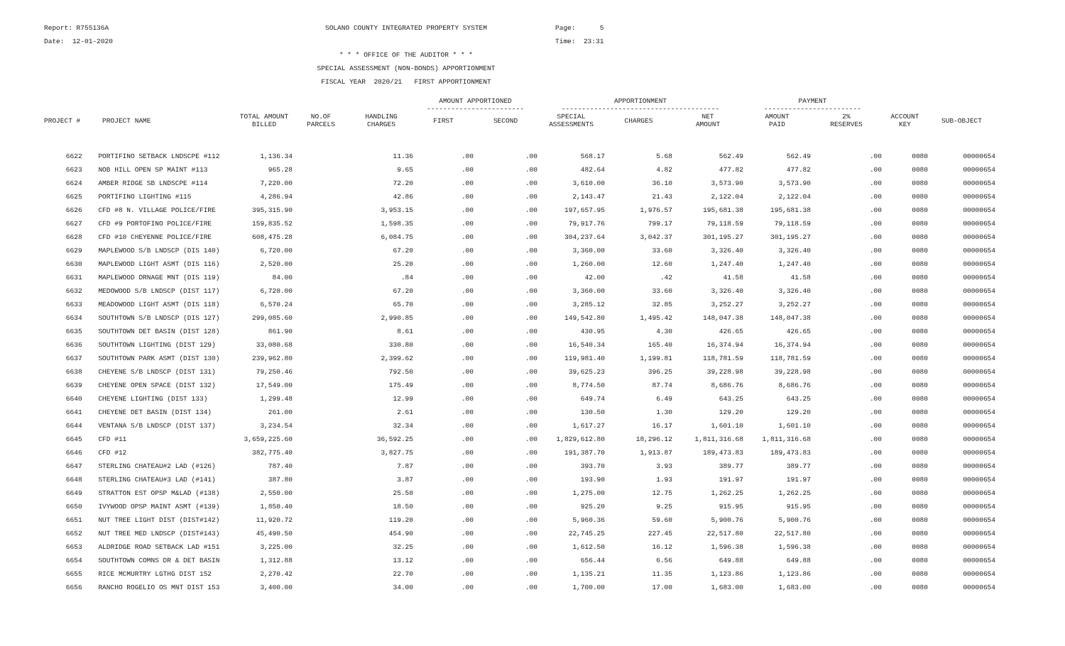Report: R755136A
SOLANO COUNTY INTEGRATED PROPERTY SYSTEM
Page: 5
Date: 12-01-2020
Time: 23:31
* * * OFFICE OF THE AUDITOR * * *
SPECIAL ASSESSMENT (NON-BONDS) APPORTIONMENT
FISCAL YEAR 2020/21 FIRST APPORTIONMENT
| | | | | | AMOUNT APPORTIONED ------------------------ | | APPORTIONMENT --------------------------------------- | | | PAYMENT ------------------------ | | | |
| --- | --- | --- | --- | --- | --- | --- | --- | --- | --- | --- | --- | --- | --- |
| PROJECT # | PROJECT NAME | TOTAL AMOUNT BILLED | NO.OF PARCELS | HANDLING CHARGES | FIRST | SECOND | SPECIAL ASSESSMENTS | CHARGES | NET AMOUNT | AMOUNT PAID | 2% RESERVES | ACCOUNT KEY | SUB-OBJECT |
| 6622 | PORTIFINO SETBACK LNDSCPE #112 | 1,136.34 | | 11.36 | .00 | .00 | 568.17 | 5.68 | 562.49 | 562.49 | .00 | 0080 | 00000654 |
| 6623 | NOB HILL OPEN SP MAINT #113 | 965.28 | | 9.65 | .00 | .00 | 482.64 | 4.82 | 477.82 | 477.82 | .00 | 0080 | 00000654 |
| 6624 | AMBER RIDGE SB LNDSCPE #114 | 7,220.00 | | 72.20 | .00 | .00 | 3,610.00 | 36.10 | 3,573.90 | 3,573.90 | .00 | 0080 | 00000654 |
| 6625 | PORTIFINO LIGHTING #115 | 4,286.94 | | 42.86 | .00 | .00 | 2,143.47 | 21.43 | 2,122.04 | 2,122.04 | .00 | 0080 | 00000654 |
| 6626 | CFD #8 N. VILLAGE POLICE/FIRE | 395,315.90 | | 3,953.15 | .00 | .00 | 197,657.95 | 1,976.57 | 195,681.38 | 195,681.38 | .00 | 0080 | 00000654 |
| 6627 | CFD #9 PORTOFINO POLICE/FIRE | 159,835.52 | | 1,598.35 | .00 | .00 | 79,917.76 | 799.17 | 79,118.59 | 79,118.59 | .00 | 0080 | 00000654 |
| 6628 | CFD #10 CHEYENNE POLICE/FIRE | 608,475.28 | | 6,084.75 | .00 | .00 | 304,237.64 | 3,042.37 | 301,195.27 | 301,195.27 | .00 | 0080 | 00000654 |
| 6629 | MAPLEWOOD S/B LNDSCP (DIS 140) | 6,720.00 | | 67.20 | .00 | .00 | 3,360.00 | 33.60 | 3,326.40 | 3,326.40 | .00 | 0080 | 00000654 |
| 6630 | MAPLEWOOD LIGHT ASMT (DIS 116) | 2,520.00 | | 25.20 | .00 | .00 | 1,260.00 | 12.60 | 1,247.40 | 1,247.40 | .00 | 0080 | 00000654 |
| 6631 | MAPLEWOOD DRNAGE MNT (DIS 119) | 84.00 | | .84 | .00 | .00 | 42.00 | .42 | 41.58 | 41.58 | .00 | 0080 | 00000654 |
| 6632 | MEDOWOOD S/B LNDSCP (DIST 117) | 6,720.00 | | 67.20 | .00 | .00 | 3,360.00 | 33.60 | 3,326.40 | 3,326.40 | .00 | 0080 | 00000654 |
| 6633 | MEADOWOOD LIGHT ASMT (DIS 118) | 6,570.24 | | 65.70 | .00 | .00 | 3,285.12 | 32.85 | 3,252.27 | 3,252.27 | .00 | 0080 | 00000654 |
| 6634 | SOUTHTOWN S/B LNDSCP (DIS 127) | 299,085.60 | | 2,990.85 | .00 | .00 | 149,542.80 | 1,495.42 | 148,047.38 | 148,047.38 | .00 | 0080 | 00000654 |
| 6635 | SOUTHTOWN DET BASIN (DIST 128) | 861.90 | | 8.61 | .00 | .00 | 430.95 | 4.30 | 426.65 | 426.65 | .00 | 0080 | 00000654 |
| 6636 | SOUTHTOWN LIGHTING (DIST 129) | 33,080.68 | | 330.80 | .00 | .00 | 16,540.34 | 165.40 | 16,374.94 | 16,374.94 | .00 | 0080 | 00000654 |
| 6637 | SOUTHTOWN PARK ASMT (DIST 130) | 239,962.80 | | 2,399.62 | .00 | .00 | 119,981.40 | 1,199.81 | 118,781.59 | 118,781.59 | .00 | 0080 | 00000654 |
| 6638 | CHEYENE S/B LNDSCP (DIST 131) | 79,250.46 | | 792.50 | .00 | .00 | 39,625.23 | 396.25 | 39,228.98 | 39,228.98 | .00 | 0080 | 00000654 |
| 6639 | CHEYENE OPEN SPACE (DIST 132) | 17,549.00 | | 175.49 | .00 | .00 | 8,774.50 | 87.74 | 8,686.76 | 8,686.76 | .00 | 0080 | 00000654 |
| 6640 | CHEYENE LIGHTING (DIST 133) | 1,299.48 | | 12.99 | .00 | .00 | 649.74 | 6.49 | 643.25 | 643.25 | .00 | 0080 | 00000654 |
| 6641 | CHEYENE DET BASIN (DIST 134) | 261.00 | | 2.61 | .00 | .00 | 130.50 | 1.30 | 129.20 | 129.20 | .00 | 0080 | 00000654 |
| 6644 | VENTANA S/B LNDSCP (DIST 137) | 3,234.54 | | 32.34 | .00 | .00 | 1,617.27 | 16.17 | 1,601.10 | 1,601.10 | .00 | 0080 | 00000654 |
| 6645 | CFD #11 | 3,659,225.60 | | 36,592.25 | .00 | .00 | 1,829,612.80 | 18,296.12 | 1,811,316.68 | 1,811,316.68 | .00 | 0080 | 00000654 |
| 6646 | CFD #12 | 382,775.40 | | 3,827.75 | .00 | .00 | 191,387.70 | 1,913.87 | 189,473.83 | 189,473.83 | .00 | 0080 | 00000654 |
| 6647 | STERLING CHATEAU#2 LAD (#126) | 787.40 | | 7.87 | .00 | .00 | 393.70 | 3.93 | 389.77 | 389.77 | .00 | 0080 | 00000654 |
| 6648 | STERLING CHATEAU#3 LAD (#141) | 387.80 | | 3.87 | .00 | .00 | 193.90 | 1.93 | 191.97 | 191.97 | .00 | 0080 | 00000654 |
| 6649 | STRATTON EST OPSP M&LAD (#138) | 2,550.00 | | 25.50 | .00 | .00 | 1,275.00 | 12.75 | 1,262.25 | 1,262.25 | .00 | 0080 | 00000654 |
| 6650 | IVYWOOD OPSP MAINT ASMT (#139) | 1,850.40 | | 18.50 | .00 | .00 | 925.20 | 9.25 | 915.95 | 915.95 | .00 | 0080 | 00000654 |
| 6651 | NUT TREE LIGHT DIST (DIST#142) | 11,920.72 | | 119.20 | .00 | .00 | 5,960.36 | 59.60 | 5,900.76 | 5,900.76 | .00 | 0080 | 00000654 |
| 6652 | NUT TREE MED LNDSCP (DIST#143) | 45,490.50 | | 454.90 | .00 | .00 | 22,745.25 | 227.45 | 22,517.80 | 22,517.80 | .00 | 0080 | 00000654 |
| 6653 | ALDRIDGE ROAD SETBACK LAD #151 | 3,225.00 | | 32.25 | .00 | .00 | 1,612.50 | 16.12 | 1,596.38 | 1,596.38 | .00 | 0080 | 00000654 |
| 6654 | SOUTHTOWN COMNS DR & DET BASIN | 1,312.88 | | 13.12 | .00 | .00 | 656.44 | 6.56 | 649.88 | 649.88 | .00 | 0080 | 00000654 |
| 6655 | RICE MCMURTRY LGTHG DIST 152 | 2,270.42 | | 22.70 | .00 | .00 | 1,135.21 | 11.35 | 1,123.86 | 1,123.86 | .00 | 0080 | 00000654 |
| 6656 | RANCHO ROGELIO OS MNT DIST 153 | 3,400.00 | | 34.00 | .00 | .00 | 1,700.00 | 17.00 | 1,683.00 | 1,683.00 | .00 | 0080 | 00000654 |